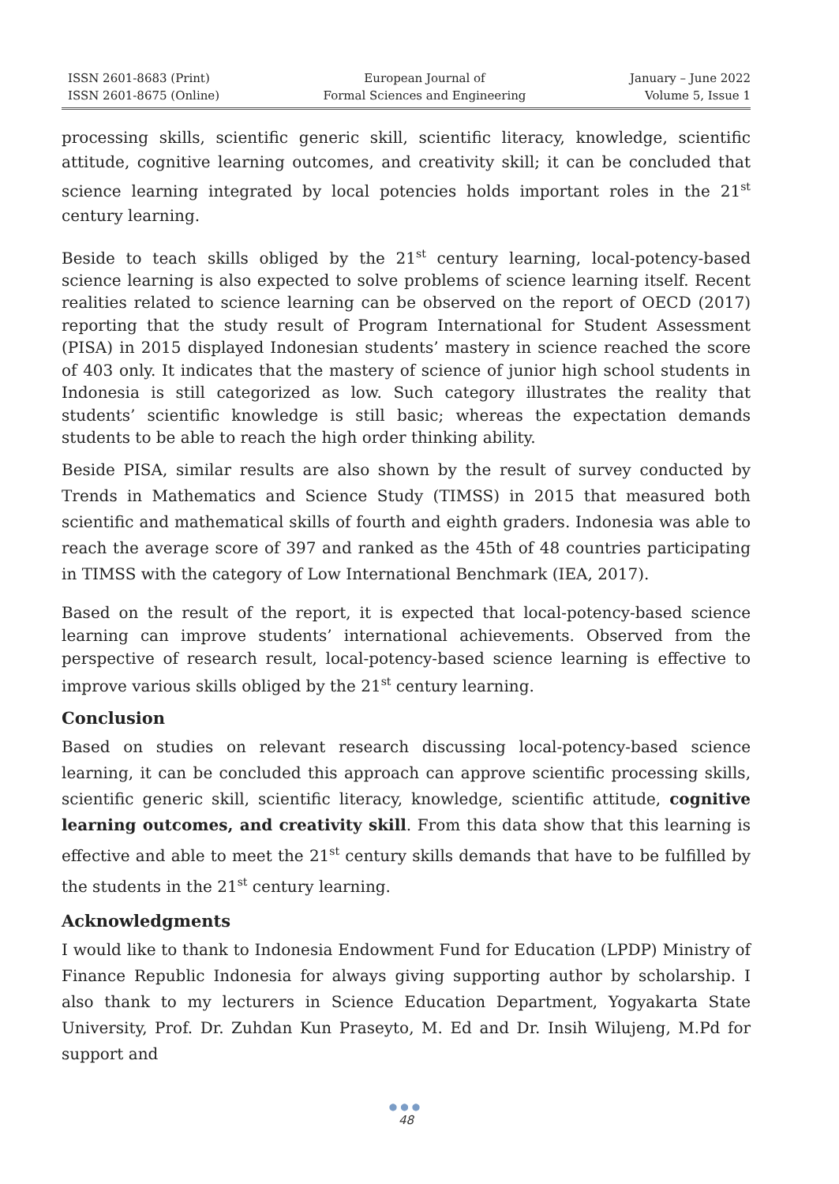ISSN 2601-8683 (Print)
ISSN 2601-8675 (Online)
European Journal of
Formal Sciences and Engineering
January – June 2022
Volume 5, Issue 1
processing skills, scientific generic skill, scientific literacy, knowledge, scientific attitude, cognitive learning outcomes, and creativity skill; it can be concluded that science learning integrated by local potencies holds important roles in the 21<sup>st</sup> century learning.
Beside to teach skills obliged by the 21<sup>st</sup> century learning, local-potency-based science learning is also expected to solve problems of science learning itself. Recent realities related to science learning can be observed on the report of OECD (2017) reporting that the study result of Program International for Student Assessment (PISA) in 2015 displayed Indonesian students’ mastery in science reached the score of 403 only. It indicates that the mastery of science of junior high school students in Indonesia is still categorized as low. Such category illustrates the reality that students’ scientific knowledge is still basic; whereas the expectation demands students to be able to reach the high order thinking ability.
Beside PISA, similar results are also shown by the result of survey conducted by Trends in Mathematics and Science Study (TIMSS) in 2015 that measured both scientific and mathematical skills of fourth and eighth graders. Indonesia was able to reach the average score of 397 and ranked as the 45th of 48 countries participating in TIMSS with the category of Low International Benchmark (IEA, 2017).
Based on the result of the report, it is expected that local-potency-based science learning can improve students’ international achievements. Observed from the perspective of research result, local-potency-based science learning is effective to improve various skills obliged by the 21<sup>st</sup> century learning.
Conclusion
Based on studies on relevant research discussing local-potency-based science learning, it can be concluded this approach can approve scientific processing skills, scientific generic skill, scientific literacy, knowledge, scientific attitude, cognitive learning outcomes, and creativity skill. From this data show that this learning is effective and able to meet the 21<sup>st</sup> century skills demands that have to be fulfilled by the students in the 21<sup>st</sup> century learning.
Acknowledgments
I would like to thank to Indonesia Endowment Fund for Education (LPDP) Ministry of Finance Republic Indonesia for always giving supporting author by scholarship. I also thank to my lecturers in Science Education Department, Yogyakarta State University, Prof. Dr. Zuhdan Kun Praseyto, M. Ed and Dr. Insih Wilujeng, M.Pd for support and
●●●
48